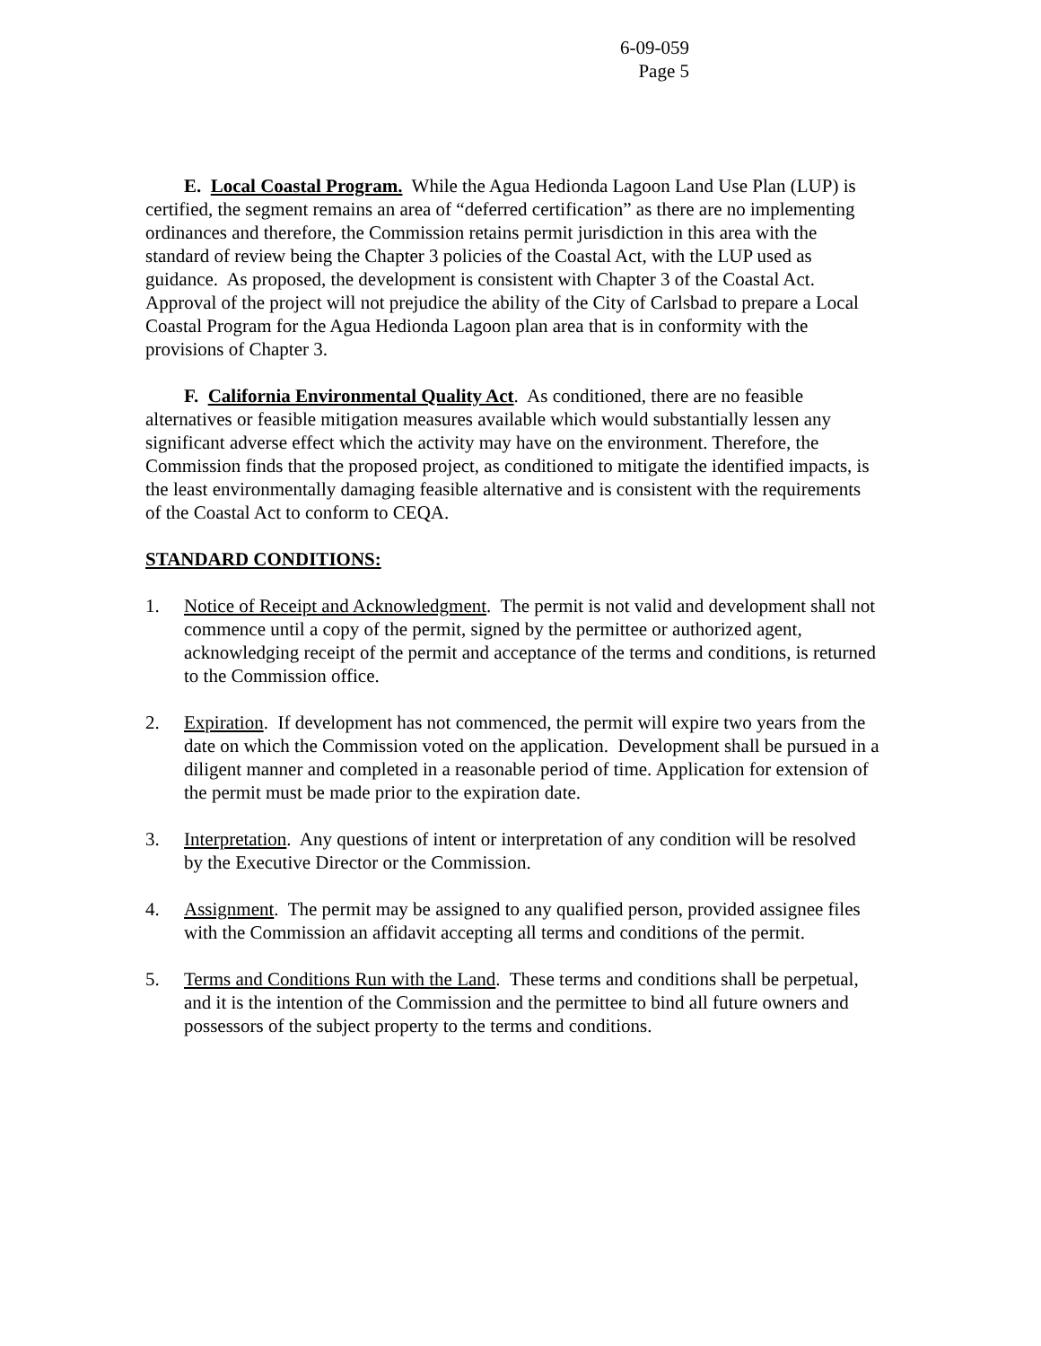6-09-059
Page 5
E. Local Coastal Program. While the Agua Hedionda Lagoon Land Use Plan (LUP) is certified, the segment remains an area of “deferred certification” as there are no implementing ordinances and therefore, the Commission retains permit jurisdiction in this area with the standard of review being the Chapter 3 policies of the Coastal Act, with the LUP used as guidance. As proposed, the development is consistent with Chapter 3 of the Coastal Act. Approval of the project will not prejudice the ability of the City of Carlsbad to prepare a Local Coastal Program for the Agua Hedionda Lagoon plan area that is in conformity with the provisions of Chapter 3.
F. California Environmental Quality Act. As conditioned, there are no feasible alternatives or feasible mitigation measures available which would substantially lessen any significant adverse effect which the activity may have on the environment. Therefore, the Commission finds that the proposed project, as conditioned to mitigate the identified impacts, is the least environmentally damaging feasible alternative and is consistent with the requirements of the Coastal Act to conform to CEQA.
STANDARD CONDITIONS:
1. Notice of Receipt and Acknowledgment. The permit is not valid and development shall not commence until a copy of the permit, signed by the permittee or authorized agent, acknowledging receipt of the permit and acceptance of the terms and conditions, is returned to the Commission office.
2. Expiration. If development has not commenced, the permit will expire two years from the date on which the Commission voted on the application. Development shall be pursued in a diligent manner and completed in a reasonable period of time. Application for extension of the permit must be made prior to the expiration date.
3. Interpretation. Any questions of intent or interpretation of any condition will be resolved by the Executive Director or the Commission.
4. Assignment. The permit may be assigned to any qualified person, provided assignee files with the Commission an affidavit accepting all terms and conditions of the permit.
5. Terms and Conditions Run with the Land. These terms and conditions shall be perpetual, and it is the intention of the Commission and the permittee to bind all future owners and possessors of the subject property to the terms and conditions.